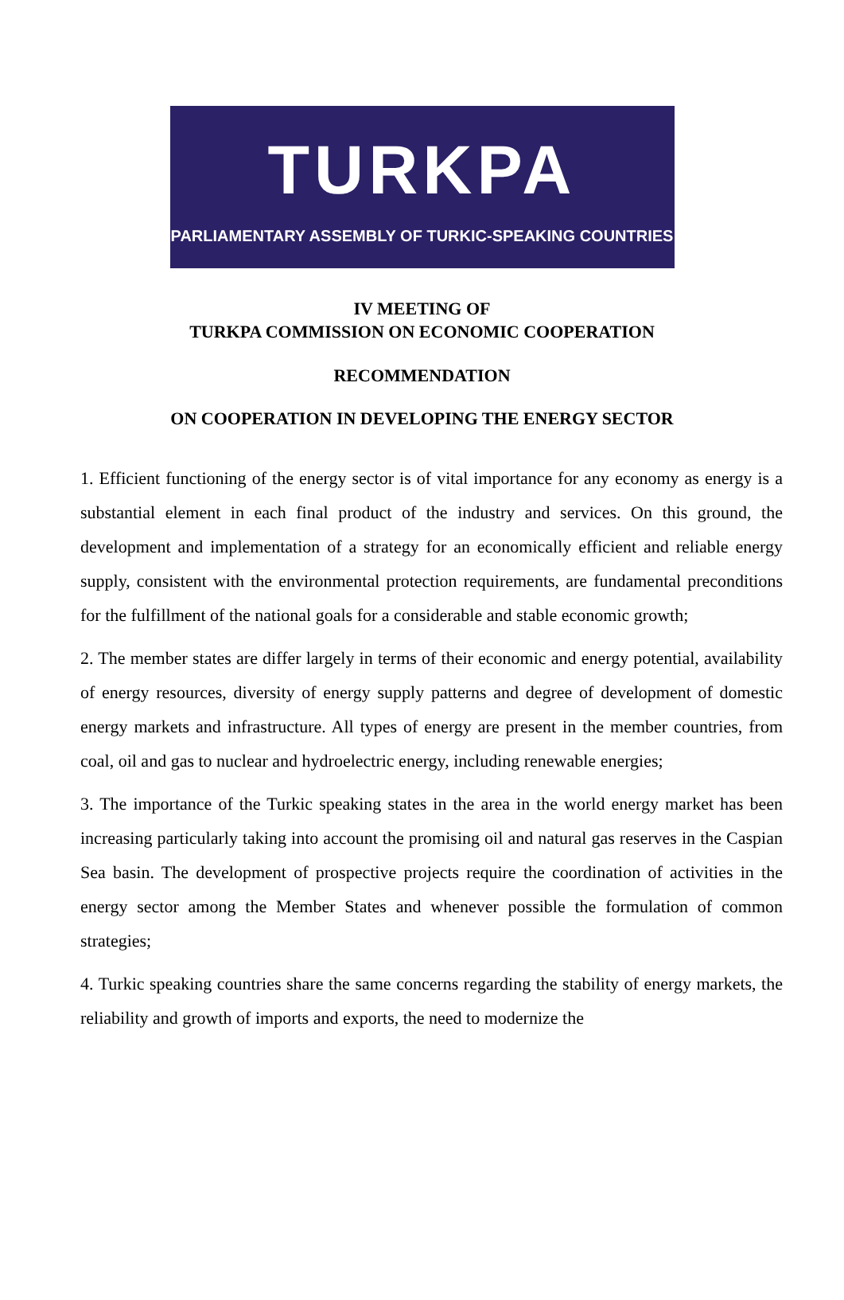TURKPA
PARLIAMENTARY ASSEMBLY OF TURKIC-SPEAKING COUNTRIES
IV MEETING OF
TURKPA COMMISSION ON ECONOMIC COOPERATION
RECOMMENDATION
ON COOPERATION IN DEVELOPING THE ENERGY SECTOR
1. Efficient functioning of the energy sector is of vital importance for any economy as energy is a substantial element in each final product of the industry and services. On this ground, the development and implementation of a strategy for an economically efficient and reliable energy supply, consistent with the environmental protection requirements, are fundamental preconditions for the fulfillment of the national goals for a considerable and stable economic growth;
2. The member states are differ largely in terms of their economic and energy potential, availability of energy resources, diversity of energy supply patterns and degree of development of domestic energy markets and infrastructure. All types of energy are present in the member countries, from coal, oil and gas to nuclear and hydroelectric energy, including renewable energies;
3. The importance of the Turkic speaking states in the area in the world energy market has been increasing particularly taking into account the promising oil and natural gas reserves in the Caspian Sea basin. The development of prospective projects require the coordination of activities in the energy sector among the Member States and whenever possible the formulation of common strategies;
4. Turkic speaking countries share the same concerns regarding the stability of energy markets, the reliability and growth of imports and exports, the need to modernize the